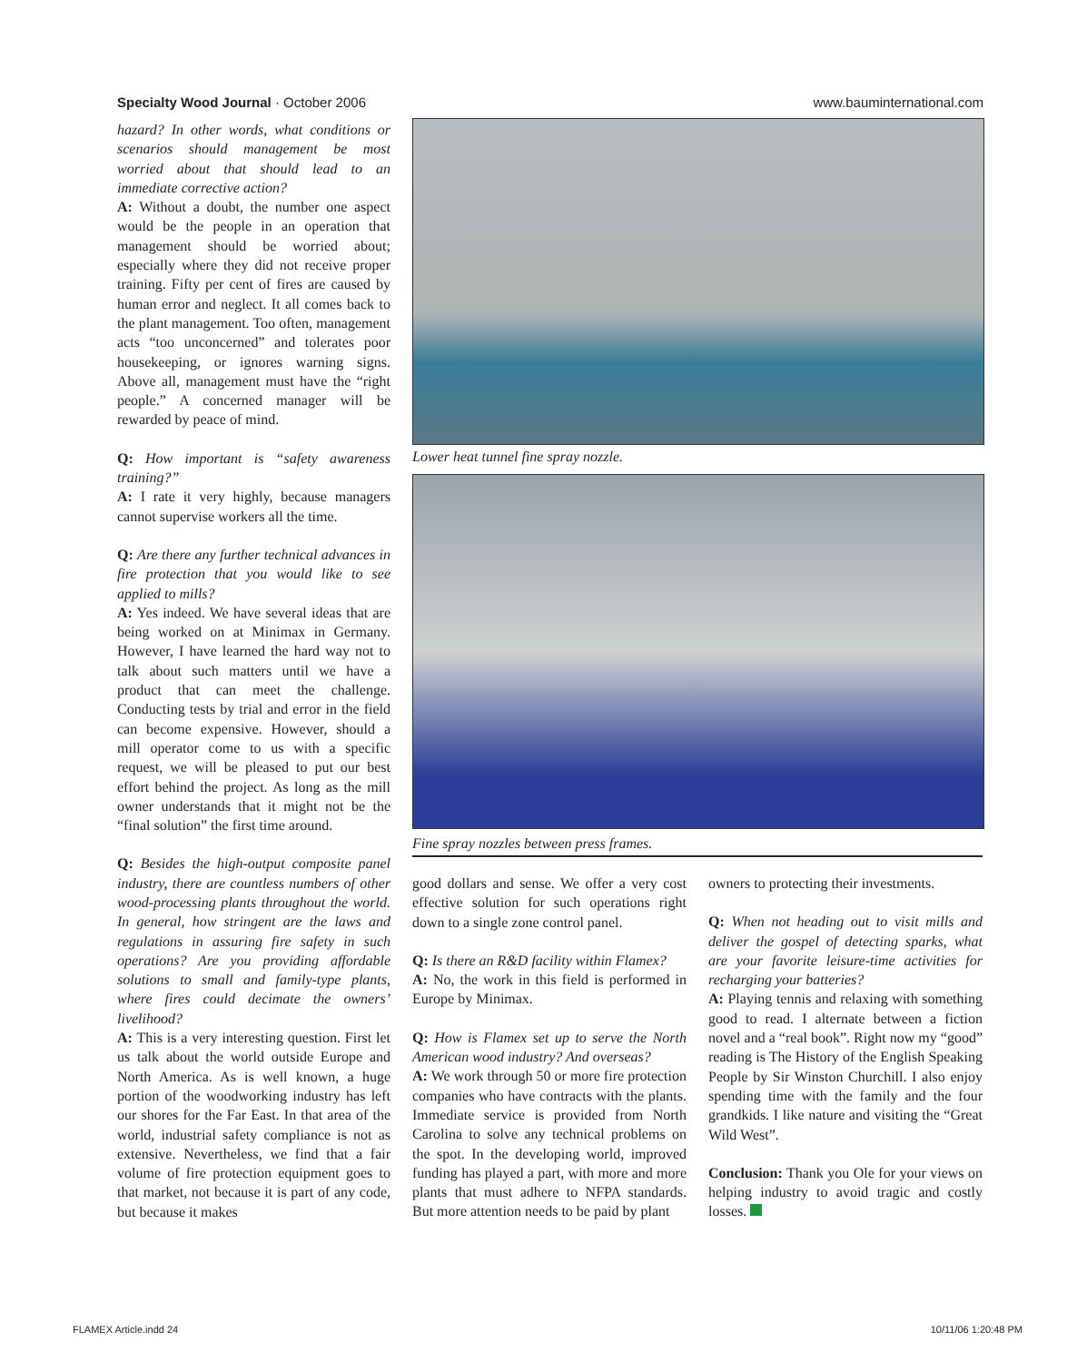Specialty Wood Journal · October 2006 www.bauminternational.com
hazard? In other words, what conditions or scenarios should management be most worried about that should lead to an immediate corrective action?
A: Without a doubt, the number one aspect would be the people in an operation that management should be worried about; especially where they did not receive proper training. Fifty per cent of fires are caused by human error and neglect. It all comes back to the plant management. Too often, management acts “too unconcerned” and tolerates poor housekeeping, or ignores warning signs. Above all, management must have the “right people.” A concerned manager will be rewarded by peace of mind.
Q: How important is “safety awareness training?”
A: I rate it very highly, because managers cannot supervise workers all the time.
Q: Are there any further technical advances in fire protection that you would like to see applied to mills?
A: Yes indeed. We have several ideas that are being worked on at Minimax in Germany. However, I have learned the hard way not to talk about such matters until we have a product that can meet the challenge. Conducting tests by trial and error in the field can become expensive. However, should a mill operator come to us with a specific request, we will be pleased to put our best effort behind the project. As long as the mill owner understands that it might not be the “final solution” the first time around.
Q: Besides the high-output composite panel industry, there are countless numbers of other wood-processing plants throughout the world. In general, how stringent are the laws and regulations in assuring fire safety in such operations? Are you providing affordable solutions to small and family-type plants, where fires could decimate the owners’ livelihood?
A: This is a very interesting question. First let us talk about the world outside Europe and North America. As is well known, a huge portion of the woodworking industry has left our shores for the Far East. In that area of the world, industrial safety compliance is not as extensive. Nevertheless, we find that a fair volume of fire protection equipment goes to that market, not because it is part of any code, but because it makes
Lower heat tunnel fine spray nozzle.
Fine spray nozzles between press frames.
good dollars and sense. We offer a very cost effective solution for such operations right down to a single zone control panel.
Q: Is there an R&D facility within Flamex?
A: No, the work in this field is performed in Europe by Minimax.
Q: How is Flamex set up to serve the North American wood industry? And overseas?
A: We work through 50 or more fire protection companies who have contracts with the plants. Immediate service is provided from North Carolina to solve any technical problems on the spot. In the developing world, improved funding has played a part, with more and more plants that must adhere to NFPA standards. But more attention needs to be paid by plant
owners to protecting their investments.
Q: When not heading out to visit mills and deliver the gospel of detecting sparks, what are your favorite leisure-time activities for recharging your batteries?
A: Playing tennis and relaxing with something good to read. I alternate between a fiction novel and a “real book”. Right now my “good” reading is The History of the English Speaking People by Sir Winston Churchill. I also enjoy spending time with the family and the four grandkids. I like nature and visiting the “Great Wild West”.
Conclusion: Thank you Ole for your views on helping industry to avoid tragic and costly losses.
FLAMEX Article.indd 24 10/11/06 1:20:48 PM